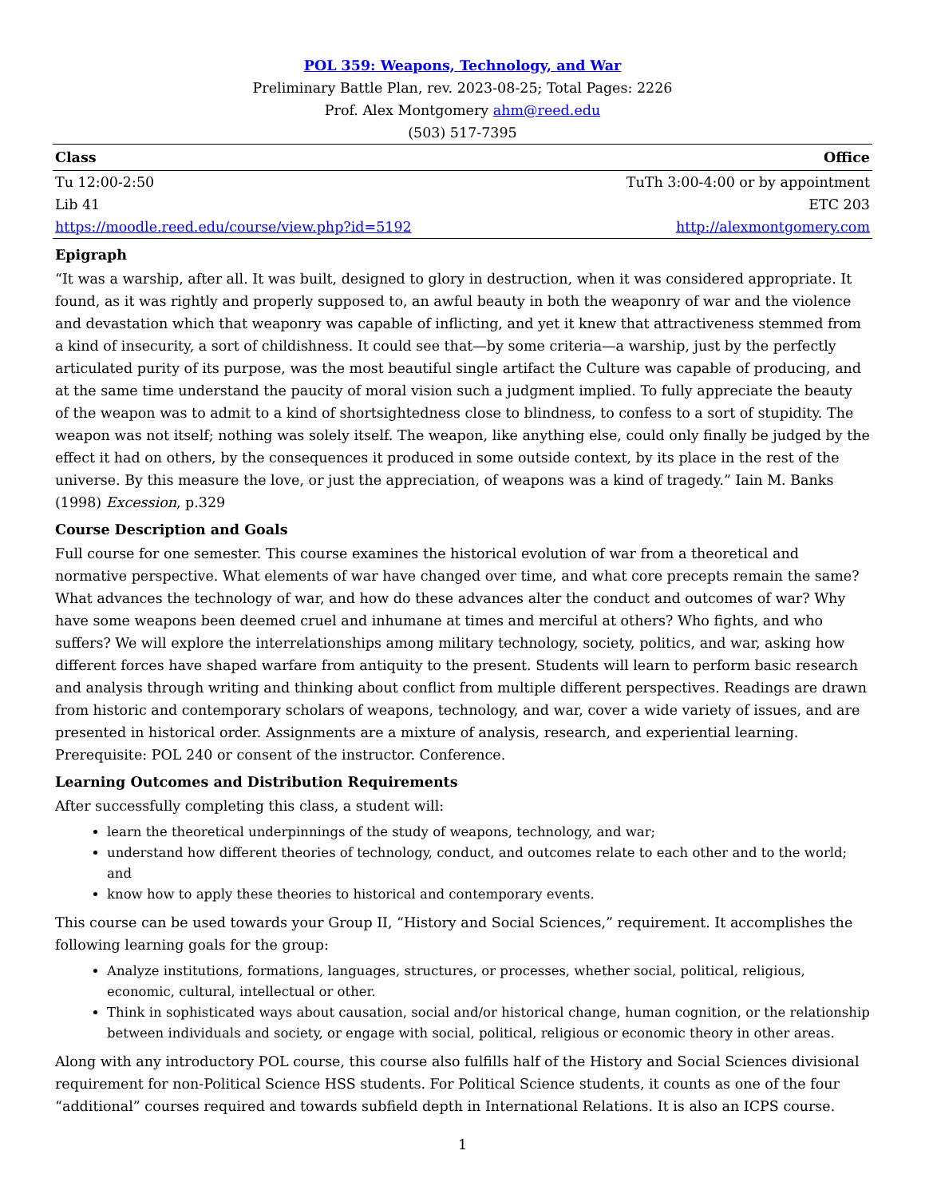POL 359: Weapons, Technology, and War
Preliminary Battle Plan, rev. 2023-08-25; Total Pages: 2226
Prof. Alex Montgomery ahm@reed.edu
(503) 517-7395
| Class | Office |
| --- | --- |
| Tu 12:00-2:50 | TuTh 3:00-4:00 or by appointment |
| Lib 41 | ETC 203 |
| https://moodle.reed.edu/course/view.php?id=5192 | http://alexmontgomery.com |
Epigraph
“It was a warship, after all. It was built, designed to glory in destruction, when it was considered appropriate. It found, as it was rightly and properly supposed to, an awful beauty in both the weaponry of war and the violence and devastation which that weaponry was capable of inflicting, and yet it knew that attractiveness stemmed from a kind of insecurity, a sort of childishness. It could see that—by some criteria—a warship, just by the perfectly articulated purity of its purpose, was the most beautiful single artifact the Culture was capable of producing, and at the same time understand the paucity of moral vision such a judgment implied. To fully appreciate the beauty of the weapon was to admit to a kind of shortsightedness close to blindness, to confess to a sort of stupidity. The weapon was not itself; nothing was solely itself. The weapon, like anything else, could only finally be judged by the effect it had on others, by the consequences it produced in some outside context, by its place in the rest of the universe. By this measure the love, or just the appreciation, of weapons was a kind of tragedy.” Iain M. Banks (1998) Excession, p.329
Course Description and Goals
Full course for one semester. This course examines the historical evolution of war from a theoretical and normative perspective. What elements of war have changed over time, and what core precepts remain the same? What advances the technology of war, and how do these advances alter the conduct and outcomes of war? Why have some weapons been deemed cruel and inhumane at times and merciful at others? Who fights, and who suffers? We will explore the interrelationships among military technology, society, politics, and war, asking how different forces have shaped warfare from antiquity to the present. Students will learn to perform basic research and analysis through writing and thinking about conflict from multiple different perspectives. Readings are drawn from historic and contemporary scholars of weapons, technology, and war, cover a wide variety of issues, and are presented in historical order. Assignments are a mixture of analysis, research, and experiential learning. Prerequisite: POL 240 or consent of the instructor. Conference.
Learning Outcomes and Distribution Requirements
After successfully completing this class, a student will:
learn the theoretical underpinnings of the study of weapons, technology, and war;
understand how different theories of technology, conduct, and outcomes relate to each other and to the world; and
know how to apply these theories to historical and contemporary events.
This course can be used towards your Group II, “History and Social Sciences,” requirement. It accomplishes the following learning goals for the group:
Analyze institutions, formations, languages, structures, or processes, whether social, political, religious, economic, cultural, intellectual or other.
Think in sophisticated ways about causation, social and/or historical change, human cognition, or the relationship between individuals and society, or engage with social, political, religious or economic theory in other areas.
Along with any introductory POL course, this course also fulfills half of the History and Social Sciences divisional requirement for non-Political Science HSS students. For Political Science students, it counts as one of the four “additional” courses required and towards subfield depth in International Relations. It is also an ICPS course.
1